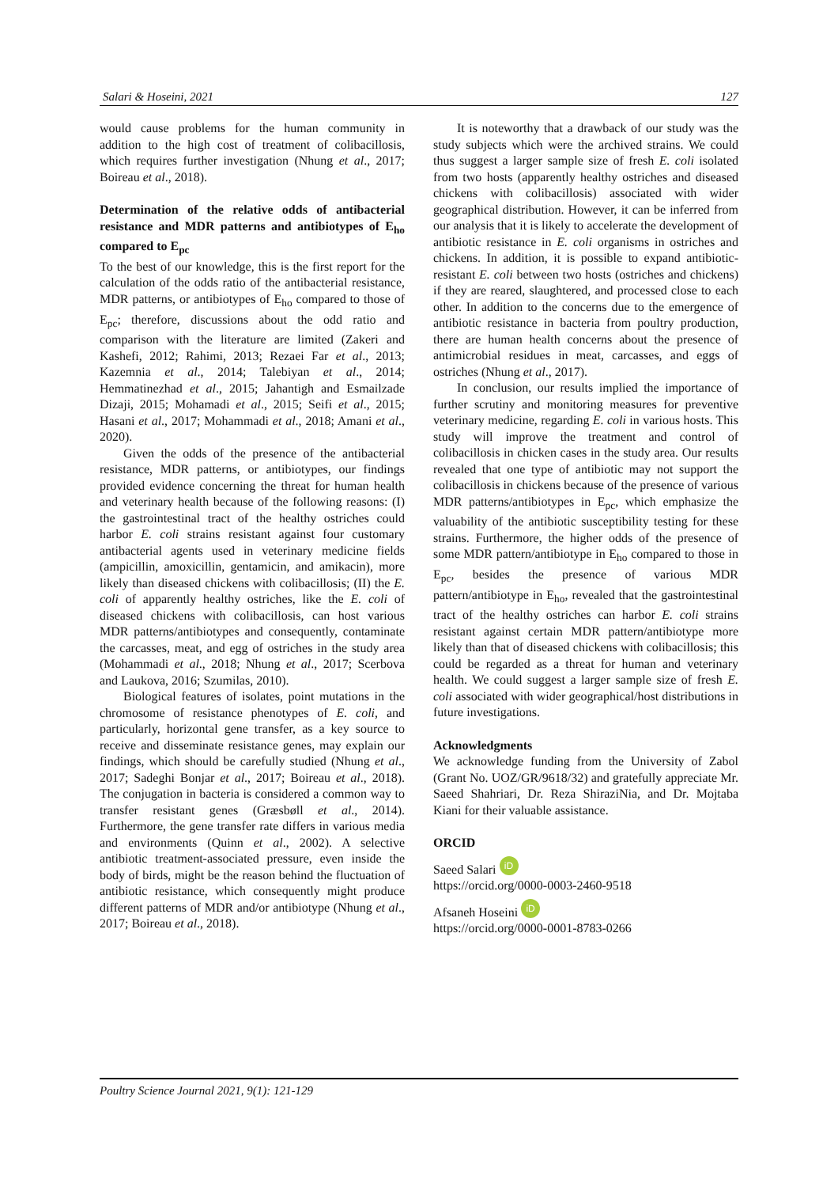Salari & Hoseini, 2021 127
would cause problems for the human community in addition to the high cost of treatment of colibacillosis, which requires further investigation (Nhung et al., 2017; Boireau et al., 2018).
Determination of the relative odds of antibacterial resistance and MDR patterns and antibiotypes of E<sub>ho</sub> compared to E<sub>pc</sub>
To the best of our knowledge, this is the first report for the calculation of the odds ratio of the antibacterial resistance, MDR patterns, or antibiotypes of E<sub>ho</sub> compared to those of E<sub>pc</sub>; therefore, discussions about the odd ratio and comparison with the literature are limited (Zakeri and Kashefi, 2012; Rahimi, 2013; Rezaei Far et al., 2013; Kazemnia et al., 2014; Talebiyan et al., 2014; Hemmatinezhad et al., 2015; Jahantigh and Esmailzade Dizaji, 2015; Mohamadi et al., 2015; Seifi et al., 2015; Hasani et al., 2017; Mohammadi et al., 2018; Amani et al., 2020).
Given the odds of the presence of the antibacterial resistance, MDR patterns, or antibiotypes, our findings provided evidence concerning the threat for human health and veterinary health because of the following reasons: (I) the gastrointestinal tract of the healthy ostriches could harbor E. coli strains resistant against four customary antibacterial agents used in veterinary medicine fields (ampicillin, amoxicillin, gentamicin, and amikacin), more likely than diseased chickens with colibacillosis; (II) the E. coli of apparently healthy ostriches, like the E. coli of diseased chickens with colibacillosis, can host various MDR patterns/antibiotypes and consequently, contaminate the carcasses, meat, and egg of ostriches in the study area (Mohammadi et al., 2018; Nhung et al., 2017; Scerbova and Laukova, 2016; Szumilas, 2010).
Biological features of isolates, point mutations in the chromosome of resistance phenotypes of E. coli, and particularly, horizontal gene transfer, as a key source to receive and disseminate resistance genes, may explain our findings, which should be carefully studied (Nhung et al., 2017; Sadeghi Bonjar et al., 2017; Boireau et al., 2018). The conjugation in bacteria is considered a common way to transfer resistant genes (Græsbøll et al., 2014). Furthermore, the gene transfer rate differs in various media and environments (Quinn et al., 2002). A selective antibiotic treatment-associated pressure, even inside the body of birds, might be the reason behind the fluctuation of antibiotic resistance, which consequently might produce different patterns of MDR and/or antibiotype (Nhung et al., 2017; Boireau et al., 2018).
It is noteworthy that a drawback of our study was the study subjects which were the archived strains. We could thus suggest a larger sample size of fresh E. coli isolated from two hosts (apparently healthy ostriches and diseased chickens with colibacillosis) associated with wider geographical distribution. However, it can be inferred from our analysis that it is likely to accelerate the development of antibiotic resistance in E. coli organisms in ostriches and chickens. In addition, it is possible to expand antibiotic-resistant E. coli between two hosts (ostriches and chickens) if they are reared, slaughtered, and processed close to each other. In addition to the concerns due to the emergence of antibiotic resistance in bacteria from poultry production, there are human health concerns about the presence of antimicrobial residues in meat, carcasses, and eggs of ostriches (Nhung et al., 2017).
In conclusion, our results implied the importance of further scrutiny and monitoring measures for preventive veterinary medicine, regarding E. coli in various hosts. This study will improve the treatment and control of colibacillosis in chicken cases in the study area. Our results revealed that one type of antibiotic may not support the colibacillosis in chickens because of the presence of various MDR patterns/antibiotypes in E<sub>pc</sub>, which emphasize the valuability of the antibiotic susceptibility testing for these strains. Furthermore, the higher odds of the presence of some MDR pattern/antibiotype in E<sub>ho</sub> compared to those in E<sub>pc</sub>, besides the presence of various MDR pattern/antibiotype in E<sub>ho</sub>, revealed that the gastrointestinal tract of the healthy ostriches can harbor E. coli strains resistant against certain MDR pattern/antibiotype more likely than that of diseased chickens with colibacillosis; this could be regarded as a threat for human and veterinary health. We could suggest a larger sample size of fresh E. coli associated with wider geographical/host distributions in future investigations.
Acknowledgments
We acknowledge funding from the University of Zabol (Grant No. UOZ/GR/9618/32) and gratefully appreciate Mr. Saeed Shahriari, Dr. Reza ShiraziNia, and Dr. Mojtaba Kiani for their valuable assistance.
ORCID
Saeed Salari iD
https://orcid.org/0000-0003-2460-9518
Afsaneh Hoseini iD
https://orcid.org/0000-0001-8783-0266
Poultry Science Journal 2021, 9(1): 121-129